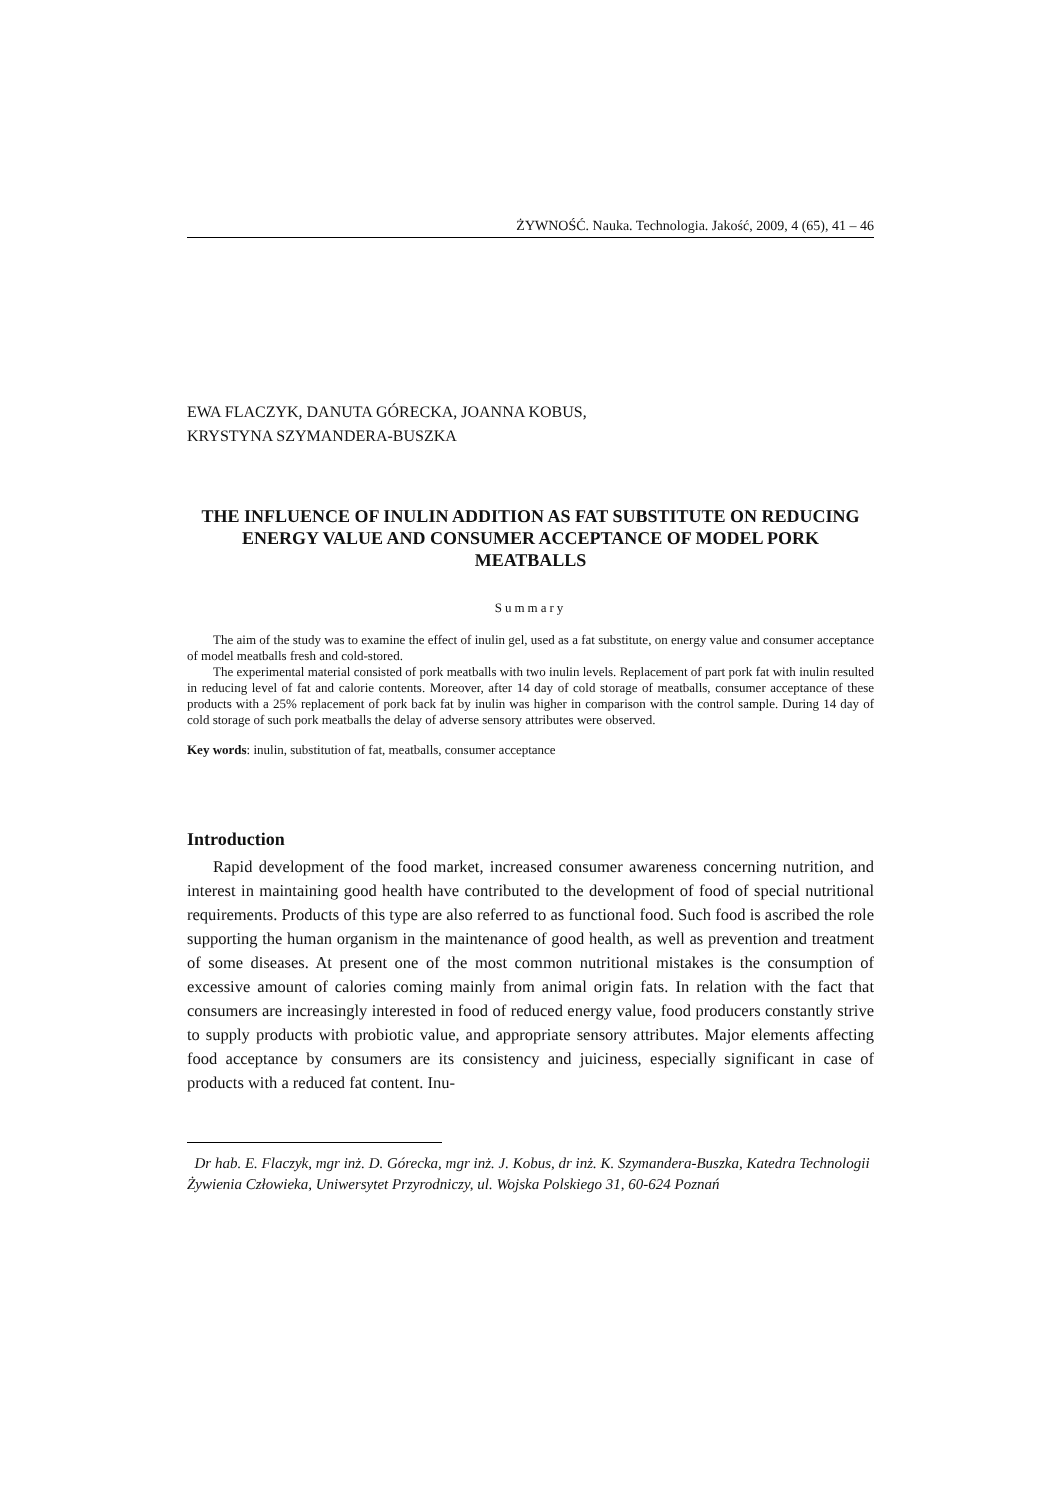ŻYWNOŚĆ. Nauka. Technologia. Jakość, 2009, 4 (65), 41 – 46
EWA FLACZYK, DANUTA GÓRECKA, JOANNA KOBUS,
KRYSTYNA SZYMANDERA-BUSZKA
THE INFLUENCE OF INULIN ADDITION AS FAT SUBSTITUTE ON REDUCING ENERGY VALUE AND CONSUMER ACCEPTANCE OF MODEL PORK MEATBALLS
Summary
The aim of the study was to examine the effect of inulin gel, used as a fat substitute, on energy value and consumer acceptance of model meatballs fresh and cold-stored.
The experimental material consisted of pork meatballs with two inulin levels. Replacement of part pork fat with inulin resulted in reducing level of fat and calorie contents. Moreover, after 14 day of cold storage of meatballs, consumer acceptance of these products with a 25% replacement of pork back fat by inulin was higher in comparison with the control sample. During 14 day of cold storage of such pork meatballs the delay of adverse sensory attributes were observed.
Key words: inulin, substitution of fat, meatballs, consumer acceptance
Introduction
Rapid development of the food market, increased consumer awareness concerning nutrition, and interest in maintaining good health have contributed to the development of food of special nutritional requirements. Products of this type are also referred to as functional food. Such food is ascribed the role supporting the human organism in the maintenance of good health, as well as prevention and treatment of some diseases. At present one of the most common nutritional mistakes is the consumption of excessive amount of calories coming mainly from animal origin fats. In relation with the fact that consumers are increasingly interested in food of reduced energy value, food producers constantly strive to supply products with probiotic value, and appropriate sensory attributes. Major elements affecting food acceptance by consumers are its consistency and juiciness, especially significant in case of products with a reduced fat content. Inu-
Dr hab. E. Flaczyk, mgr inż. D. Górecka, mgr inż. J. Kobus, dr inż. K. Szymandera-Buszka, Katedra Technologii Żywienia Człowieka, Uniwersytet Przyrodniczy, ul. Wojska Polskiego 31, 60-624 Poznań